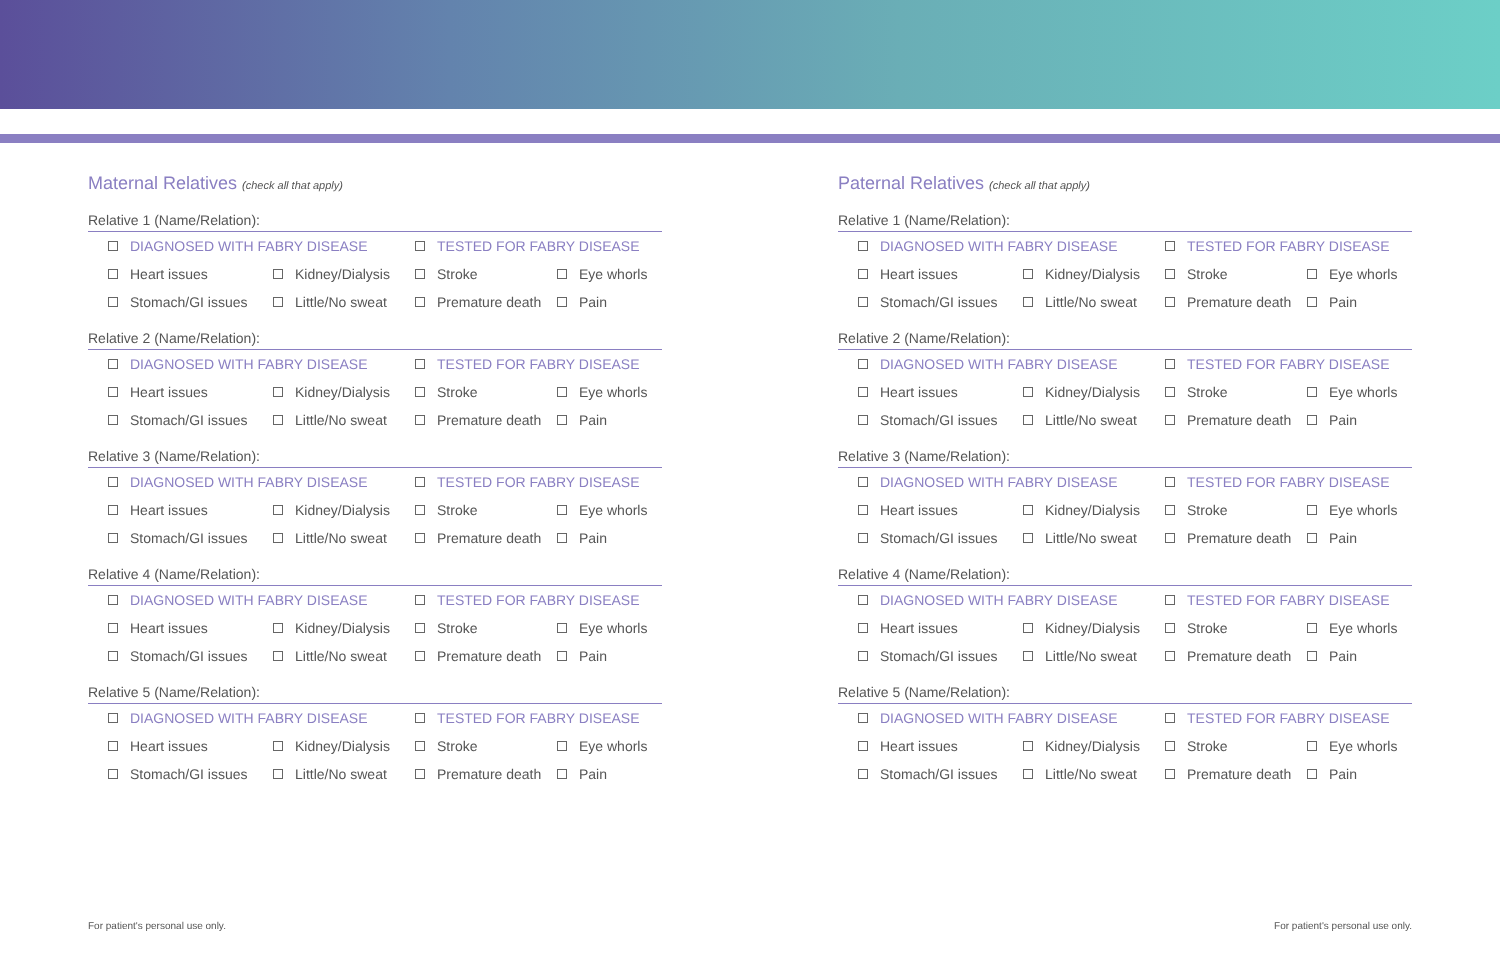Maternal Relatives (check all that apply)
Relative 1 (Name/Relation):
DIAGNOSED WITH FABRY DISEASE TESTED FOR FABRY DISEASE
Heart issues Kidney/Dialysis Stroke Eye whorls
Stomach/GI issues Little/No sweat Premature death Pain
Relative 2 (Name/Relation):
DIAGNOSED WITH FABRY DISEASE TESTED FOR FABRY DISEASE
Heart issues Kidney/Dialysis Stroke Eye whorls
Stomach/GI issues Little/No sweat Premature death Pain
Relative 3 (Name/Relation):
DIAGNOSED WITH FABRY DISEASE TESTED FOR FABRY DISEASE
Heart issues Kidney/Dialysis Stroke Eye whorls
Stomach/GI issues Little/No sweat Premature death Pain
Relative 4 (Name/Relation):
DIAGNOSED WITH FABRY DISEASE TESTED FOR FABRY DISEASE
Heart issues Kidney/Dialysis Stroke Eye whorls
Stomach/GI issues Little/No sweat Premature death Pain
Relative 5 (Name/Relation):
DIAGNOSED WITH FABRY DISEASE TESTED FOR FABRY DISEASE
Heart issues Kidney/Dialysis Stroke Eye whorls
Stomach/GI issues Little/No sweat Premature death Pain
Paternal Relatives (check all that apply)
Relative 1 (Name/Relation):
DIAGNOSED WITH FABRY DISEASE TESTED FOR FABRY DISEASE
Heart issues Kidney/Dialysis Stroke Eye whorls
Stomach/GI issues Little/No sweat Premature death Pain
Relative 2 (Name/Relation):
DIAGNOSED WITH FABRY DISEASE TESTED FOR FABRY DISEASE
Heart issues Kidney/Dialysis Stroke Eye whorls
Stomach/GI issues Little/No sweat Premature death Pain
Relative 3 (Name/Relation):
DIAGNOSED WITH FABRY DISEASE TESTED FOR FABRY DISEASE
Heart issues Kidney/Dialysis Stroke Eye whorls
Stomach/GI issues Little/No sweat Premature death Pain
Relative 4 (Name/Relation):
DIAGNOSED WITH FABRY DISEASE TESTED FOR FABRY DISEASE
Heart issues Kidney/Dialysis Stroke Eye whorls
Stomach/GI issues Little/No sweat Premature death Pain
Relative 5 (Name/Relation):
DIAGNOSED WITH FABRY DISEASE TESTED FOR FABRY DISEASE
Heart issues Kidney/Dialysis Stroke Eye whorls
Stomach/GI issues Little/No sweat Premature death Pain
For patient's personal use only.
For patient's personal use only.